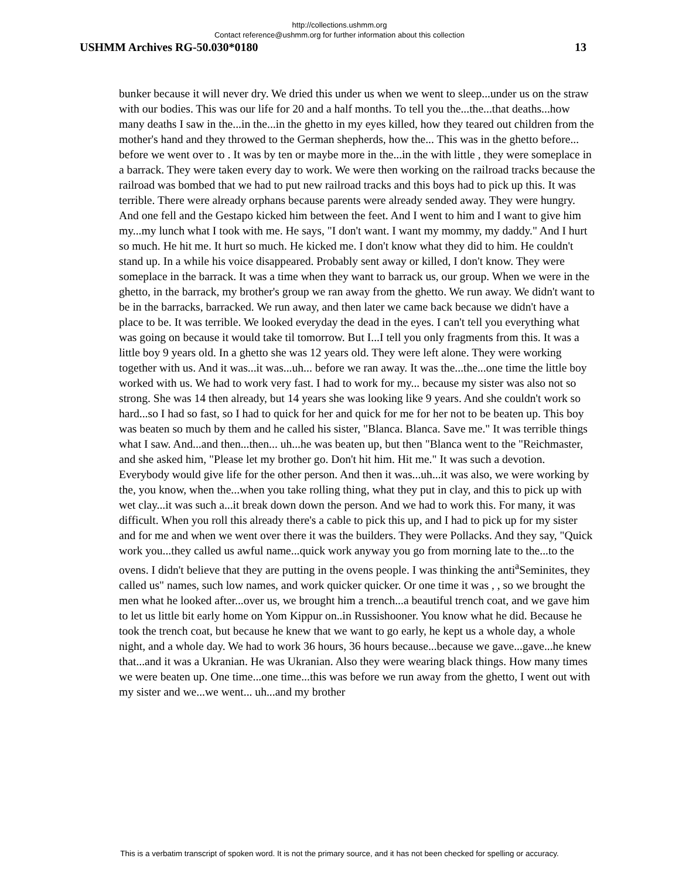http://collections.ushmm.org
Contact reference@ushmm.org for further information about this collection
USHMM Archives RG-50.030*0180 13
bunker because it will never dry. We dried this under us when we went to sleep...under us on the straw with our bodies. This was our life for 20 and a half months. To tell you the...the...that deaths...how many deaths I saw in the...in the...in the ghetto in my eyes killed, how they teared out children from the mother's hand and they throwed to the German shepherds, how the... This was in the ghetto before... before we went over to . It was by ten or maybe more in the...in the with little , they were someplace in a barrack. They were taken every day to work. We were then working on the railroad tracks because the railroad was bombed that we had to put new railroad tracks and this boys had to pick up this. It was terrible. There were already orphans because parents were already sended away. They were hungry. And one fell and the Gestapo kicked him between the feet. And I went to him and I want to give him my...my lunch what I took with me. He says, "I don't want. I want my mommy, my daddy." And I hurt so much. He hit me. It hurt so much. He kicked me. I don't know what they did to him. He couldn't stand up. In a while his voice disappeared. Probably sent away or killed, I don't know. They were someplace in the barrack. It was a time when they want to barrack us, our group. When we were in the ghetto, in the barrack, my brother's group we ran away from the ghetto. We run away. We didn't want to be in the barracks, barracked. We run away, and then later we came back because we didn't have a place to be. It was terrible. We looked everyday the dead in the eyes. I can't tell you everything what was going on because it would take til tomorrow. But I...I tell you only fragments from this. It was a little boy 9 years old. In a ghetto she was 12 years old. They were left alone. They were working together with us. And it was...it was...uh... before we ran away. It was the...the...one time the little boy worked with us. We had to work very fast. I had to work for my... because my sister was also not so strong. She was 14 then already, but 14 years she was looking like 9 years. And she couldn't work so hard...so I had so fast, so I had to quick for her and quick for me for her not to be beaten up. This boy was beaten so much by them and he called his sister, "Blanca. Blanca. Save me." It was terrible things what I saw. And...and then...then... uh...he was beaten up, but then "Blanca went to the "Reichmaster, and she asked him, "Please let my brother go. Don't hit him. Hit me." It was such a devotion. Everybody would give life for the other person. And then it was...uh...it was also, we were working by the, you know, when the...when you take rolling thing, what they put in clay, and this to pick up with wet clay...it was such a...it break down down the person. And we had to work this. For many, it was difficult. When you roll this already there's a cable to pick this up, and I had to pick up for my sister and for me and when we went over there it was the builders. They were Pollacks. And they say, "Quick work you...they called us awful name...quick work anyway you go from morning late to the...to the ovens. I didn't believe that they are putting in the ovens people. I was thinking the anti<sup>a</sup>Seminites, they called us" names, such low names, and work quicker quicker. Or one time it was , , so we brought the men what he looked after...over us, we brought him a trench...a beautiful trench coat, and we gave him to let us little bit early home on Yom Kippur on..in Russishooner. You know what he did. Because he took the trench coat, but because he knew that we want to go early, he kept us a whole day, a whole night, and a whole day. We had to work 36 hours, 36 hours because...because we gave...gave...he knew that...and it was a Ukranian. He was Ukranian. Also they were wearing black things. How many times we were beaten up. One time...one time...this was before we run away from the ghetto, I went out with my sister and we...we went... uh...and my brother
This is a verbatim transcript of spoken word. It is not the primary source, and it has not been checked for spelling or accuracy.